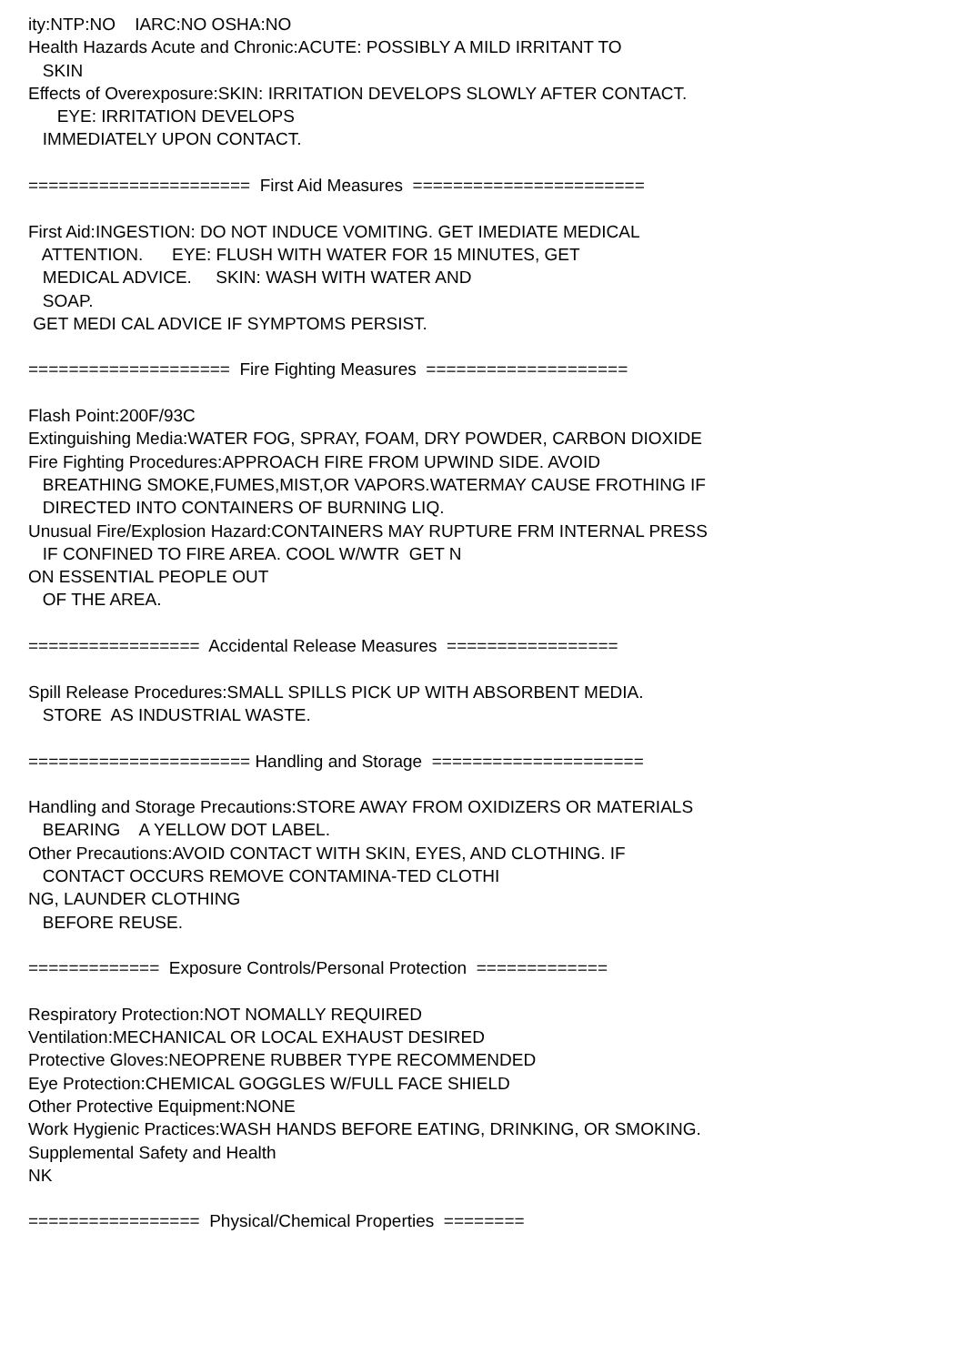ity:NTP:NO IARC:NO OSHA:NO Health Hazards Acute and Chronic:ACUTE: POSSIBLY A MILD IRRITANT TO SKIN Effects of Overexposure:SKIN: IRRITATION DEVELOPS SLOWLY AFTER CONTACT. EYE: IRRITATION DEVELOPS IMMEDIATELY UPON CONTACT. ====================== First Aid Measures ======================= First Aid:INGESTION: DO NOT INDUCE VOMITING. GET IMEDIATE MEDICAL ATTENTION. EYE: FLUSH WITH WATER FOR 15 MINUTES, GET MEDICAL ADVICE. SKIN: WASH WITH WATER AND SOAP. GET MEDI CAL ADVICE IF SYMPTOMS PERSIST. ==================== Fire Fighting Measures ==================== Flash Point:200F/93C Extinguishing Media:WATER FOG, SPRAY, FOAM, DRY POWDER, CARBON DIOXIDE Fire Fighting Procedures:APPROACH FIRE FROM UPWIND SIDE. AVOID BREATHING SMOKE,FUMES,MIST,OR VAPORS.WATERMAY CAUSE FROTHING IF DIRECTED INTO CONTAINERS OF BURNING LIQ. Unusual Fire/Explosion Hazard:CONTAINERS MAY RUPTURE FRM INTERNAL PRESS IF CONFINED TO FIRE AREA. COOL W/WTR GET N ON ESSENTIAL PEOPLE OUT OF THE AREA. ================= Accidental Release Measures ================= Spill Release Procedures:SMALL SPILLS PICK UP WITH ABSORBENT MEDIA. STORE AS INDUSTRIAL WASTE. ====================== Handling and Storage ===================== Handling and Storage Precautions:STORE AWAY FROM OXIDIZERS OR MATERIALS BEARING A YELLOW DOT LABEL. Other Precautions:AVOID CONTACT WITH SKIN, EYES, AND CLOTHING. IF CONTACT OCCURS REMOVE CONTAMINA-TED CLOTHI NG, LAUNDER CLOTHING BEFORE REUSE. ============= Exposure Controls/Personal Protection ============= Respiratory Protection:NOT NOMALLY REQUIRED Ventilation:MECHANICAL OR LOCAL EXHAUST DESIRED Protective Gloves:NEOPRENE RUBBER TYPE RECOMMENDED Eye Protection:CHEMICAL GOGGLES W/FULL FACE SHIELD Other Protective Equipment:NONE Work Hygienic Practices:WASH HANDS BEFORE EATING, DRINKING, OR SMOKING. Supplemental Safety and Health NK ================= Physical/Chemical Properties ========